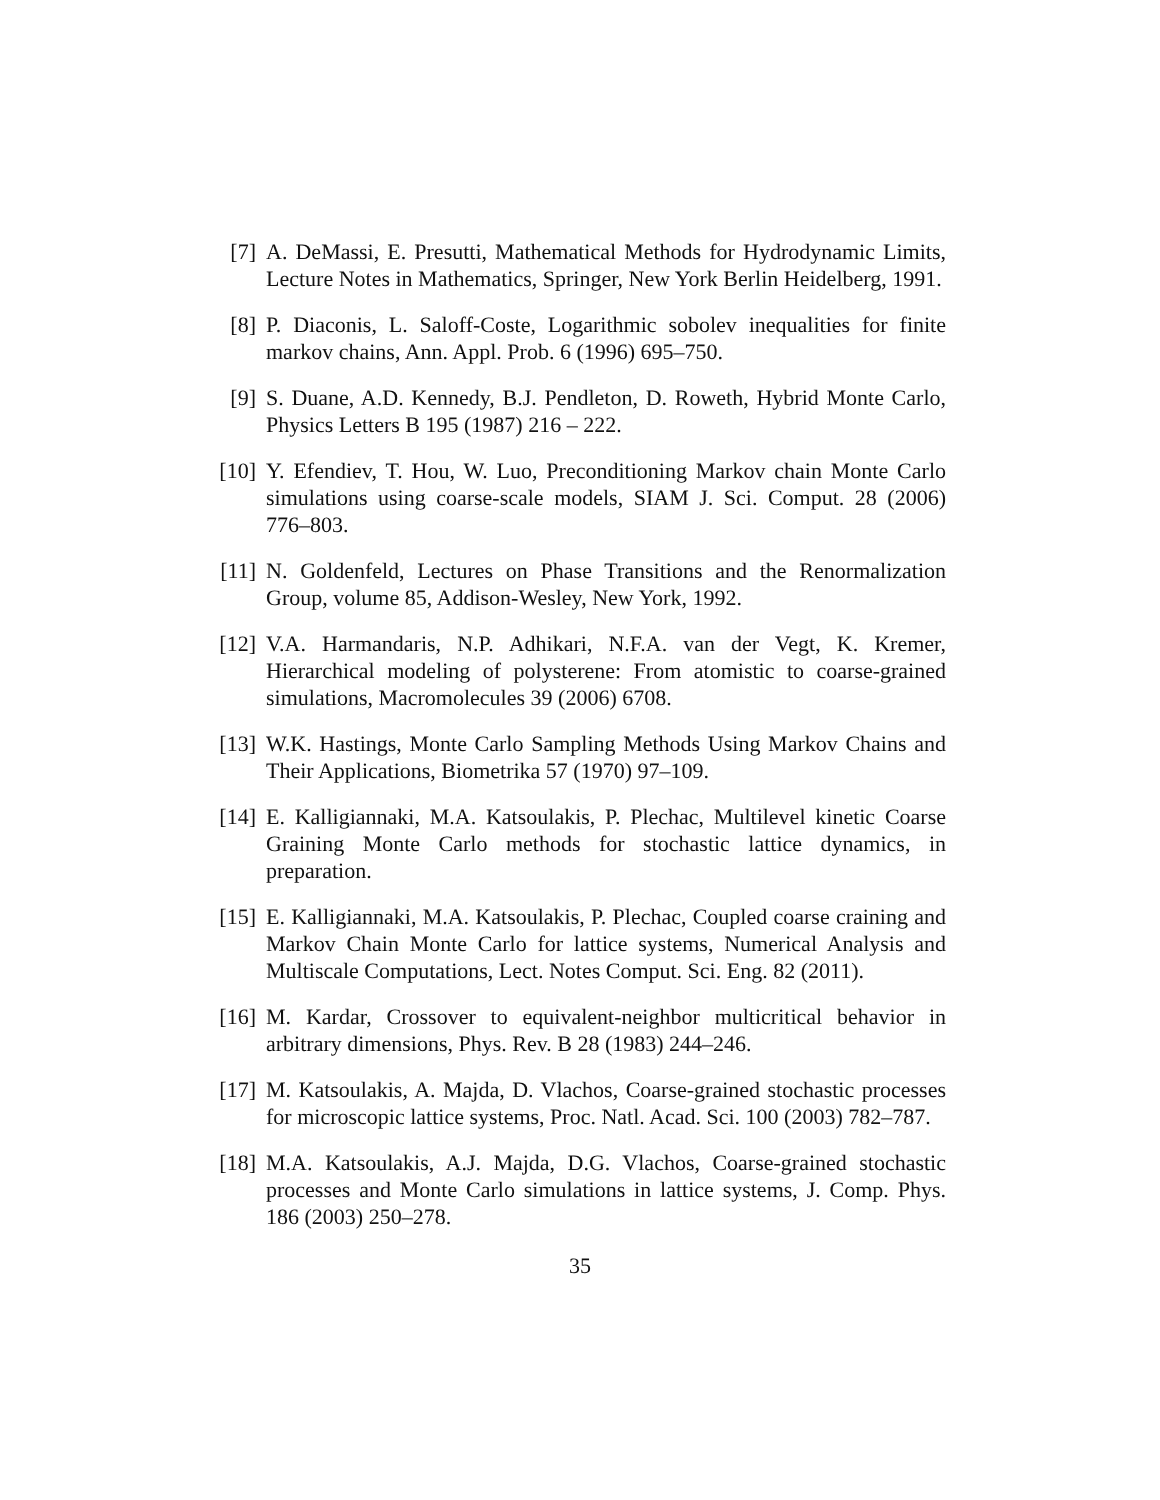[7] A. DeMassi, E. Presutti, Mathematical Methods for Hydrodynamic Limits, Lecture Notes in Mathematics, Springer, New York Berlin Heidelberg, 1991.
[8] P. Diaconis, L. Saloff-Coste, Logarithmic sobolev inequalities for finite markov chains, Ann. Appl. Prob. 6 (1996) 695–750.
[9] S. Duane, A.D. Kennedy, B.J. Pendleton, D. Roweth, Hybrid Monte Carlo, Physics Letters B 195 (1987) 216 – 222.
[10]
Y. Efendiev, T. Hou, W. Luo, Preconditioning Markov chain Monte Carlo simulations using coarse-scale models, SIAM J. Sci. Comput. 28 (2006) 776–803.
[11]
N. Goldenfeld, Lectures on Phase Transitions and the Renormalization Group, volume 85, Addison-Wesley, New York, 1992.
[12]
V.A. Harmandaris, N.P. Adhikari, N.F.A. van der Vegt, K. Kremer, Hierarchical modeling of polysterene: From atomistic to coarse-grained simulations, Macromolecules 39 (2006) 6708.
[13]
W.K. Hastings, Monte Carlo Sampling Methods Using Markov Chains and Their Applications, Biometrika 57 (1970) 97–109.
[14]
E. Kalligiannaki, M.A. Katsoulakis, P. Plechac, Multilevel kinetic Coarse Graining Monte Carlo methods for stochastic lattice dynamics, in preparation.
[15]
E. Kalligiannaki, M.A. Katsoulakis, P. Plechac, Coupled coarse craining and Markov Chain Monte Carlo for lattice systems, Numerical Analysis and Multiscale Computations, Lect. Notes Comput. Sci. Eng. 82 (2011).
[16]
M. Kardar, Crossover to equivalent-neighbor multicritical behavior in arbitrary dimensions, Phys. Rev. B 28 (1983) 244–246.
[17]
M. Katsoulakis, A. Majda, D. Vlachos, Coarse-grained stochastic processes for microscopic lattice systems, Proc. Natl. Acad. Sci. 100 (2003) 782–787.
[18]
M.A. Katsoulakis, A.J. Majda, D.G. Vlachos, Coarse-grained stochastic processes and Monte Carlo simulations in lattice systems, J. Comp. Phys. 186 (2003) 250–278.
35